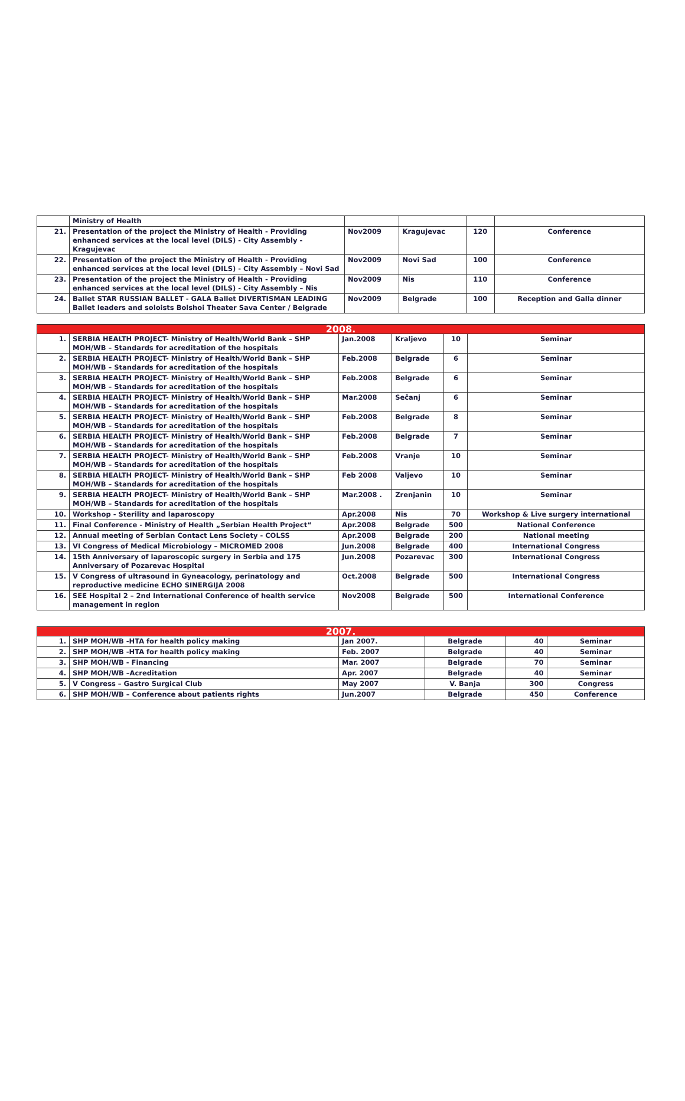| | Ministry of Health | | | | |
| 21. | Presentation of the project the Ministry of Health - Providing enhanced services at the local level (DILS) - City Assembly - Kragujevac | Nov2009 | Kragujevac | 120 | Conference |
| 22. | Presentation of the project the Ministry of Health - Providing enhanced services at the local level (DILS) - City Assembly – Novi Sad | Nov2009 | Novi Sad | 100 | Conference |
| 23. | Presentation of the project the Ministry of Health - Providing enhanced services at the local level (DILS) - City Assembly – Nis | Nov2009 | Nis | 110 | Conference |
| 24. | Ballet STAR RUSSIAN BALLET - GALA Ballet DIVERTISMAN LEADING Ballet leaders and soloists Bolshoi Theater Sava Center / Belgrade | Nov2009 | Belgrade | 100 | Reception and Galla dinner |
| 2008. | | | | | |
| --- | --- | --- | --- | --- | --- |
| 1. | SERBIA HEALTH PROJECT- Ministry of Health/World Bank – SHP MOH/WB – Standards for acreditation of the hospitals | Jan.2008 | Kraljevo | 10 | Seminar |
| 2. | SERBIA HEALTH PROJECT- Ministry of Health/World Bank – SHP MOH/WB – Standards for acreditation of the hospitals | Feb.2008 | Belgrade | 6 | Seminar |
| 3. | SERBIA HEALTH PROJECT- Ministry of Health/World Bank – SHP MOH/WB – Standards for acreditation of the hospitals | Feb.2008 | Belgrade | 6 | Seminar |
| 4. | SERBIA HEALTH PROJECT- Ministry of Health/World Bank – SHP MOH/WB – Standards for acreditation of the hospitals | Mar.2008 | Sečanj | 6 | Seminar |
| 5. | SERBIA HEALTH PROJECT- Ministry of Health/World Bank – SHP MOH/WB – Standards for acreditation of the hospitals | Feb.2008 | Belgrade | 8 | Seminar |
| 6. | SERBIA HEALTH PROJECT- Ministry of Health/World Bank – SHP MOH/WB – Standards for acreditation of the hospitals | Feb.2008 | Belgrade | 7 | Seminar |
| 7. | SERBIA HEALTH PROJECT- Ministry of Health/World Bank – SHP MOH/WB – Standards for acreditation of the hospitals | Feb.2008 | Vranje | 10 | Seminar |
| 8. | SERBIA HEALTH PROJECT- Ministry of Health/World Bank – SHP MOH/WB – Standards for acreditation of the hospitals | Feb 2008 | Valjevo | 10 | Seminar |
| 9. | SERBIA HEALTH PROJECT- Ministry of Health/World Bank – SHP MOH/WB – Standards for acreditation of the hospitals | Mar.2008 . | Zrenjanin | 10 | Seminar |
| 10. | Workshop - Sterility and laparoscopy | Apr.2008 | Nis | 70 | Workshop & Live surgery international |
| 11. | Final Conference - Ministry of Health „Serbian Health Project“ | Apr.2008 | Belgrade | 500 | National Conference |
| 12. | Annual meeting of Serbian Contact Lens Society - COLSS | Apr.2008 | Belgrade | 200 | National meeting |
| 13. | VI Congress of Medical Microbiology – MICROMED 2008 | Jun.2008 | Belgrade | 400 | International Congress |
| 14. | 15th Anniversary of laparoscopic surgery in Serbia and 175 Anniversary of Pozarevac Hospital | Jun.2008 | Pozarevac | 300 | International Congress |
| 15. | V Congress of ultrasound in Gyneacology, perinatology and reproductive medicine ECHO SINERGIJA 2008 | Oct.2008 | Belgrade | 500 | International Congress |
| 16. | SEE Hospital 2 – 2nd International Conference of health service management in region | Nov2008 | Belgrade | 500 | International Conference |
| 2007. | | | | | |
| --- | --- | --- | --- | --- | --- |
| 1. | SHP MOH/WB -HTA for health policy making | Jan 2007. | Belgrade | 40 | Seminar |
| 2. | SHP MOH/WB -HTA for health policy making | Feb. 2007 | Belgrade | 40 | Seminar |
| 3. | SHP MOH/WB - Financing | Mar. 2007 | Belgrade | 70 | Seminar |
| 4. | SHP MOH/WB –Acreditation | Apr. 2007 | Belgrade | 40 | Seminar |
| 5. | V Congress – Gastro Surgical Club | May 2007 | V. Banja | 300 | Congress |
| 6. | SHP MOH/WB – Conference about patients rights | Jun.2007 | Belgrade | 450 | Conference |